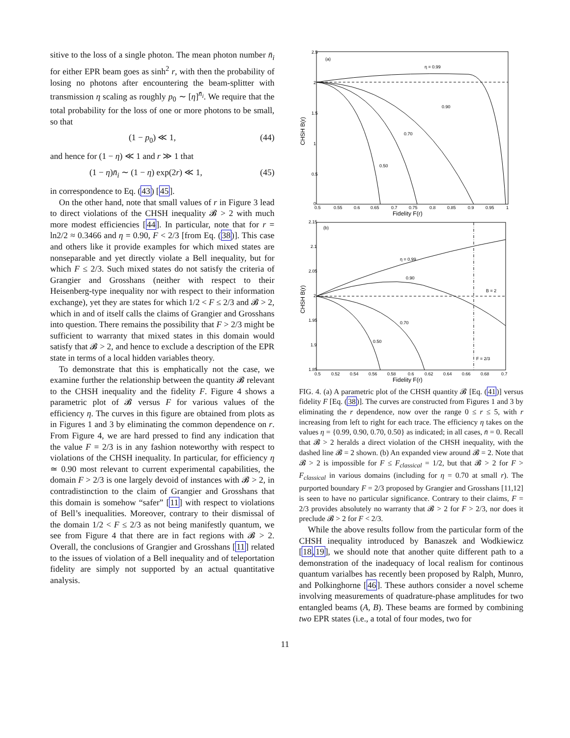sitive to the loss of a single photon. The mean photon number n̄<sub>i</sub> for either EPR beam goes as sinh<sup>2</sup> r, with then the probability of losing no photons after encountering the beam-splitter with transmission η scaling as roughly p<sub>0</sub> ∼ [η]<sup>n̄<sub>i</sub></sup>. We require that the total probability for the loss of one or more photons to be small, so that
(1 − p<sub>0</sub>) ≪ 1, (44)
and hence for (1 − η) ≪ 1 and r ≫ 1 that
(1 − η)n̄<sub>i</sub> ∼ (1 − η) exp(2r) ≪ 1, (45)
in correspondence to Eq. (43) [45].
On the other hand, note that small values of r in Figure 3 lead to direct violations of the CHSH inequality 𝓑 > 2 with much more modest efficiencies [44]. In particular, note that for r = ln2/2 ≈ 0.3466 and η = 0.90, F < 2/3 [from Eq. (38)]. This case and others like it provide examples for which mixed states are nonseparable and yet directly violate a Bell inequality, but for which F ≤ 2/3. Such mixed states do not satisfy the criteria of Grangier and Grosshans (neither with respect to their Heisenberg-type inequality nor with respect to their information exchange), yet they are states for which 1/2 < F ≤ 2/3 and 𝓑 > 2, which in and of itself calls the claims of Grangier and Grosshans into question. There remains the possibility that F > 2/3 might be sufficient to warranty that mixed states in this domain would satisfy that 𝓑 > 2, and hence to exclude a description of the EPR state in terms of a local hidden variables theory.
To demonstrate that this is emphatically not the case, we examine further the relationship between the quantity 𝓑 relevant to the CHSH inequality and the fidelity F. Figure 4 shows a parametric plot of 𝓑 versus F for various values of the efficiency η. The curves in this figure are obtained from plots as in Figures 1 and 3 by eliminating the common dependence on r. From Figure 4, we are hard pressed to find any indication that the value F = 2/3 is in any fashion noteworthy with respect to violations of the CHSH inequality. In particular, for efficiency η ≃ 0.90 most relevant to current experimental capabilities, the domain F > 2/3 is one largely devoid of instances with 𝓑 > 2, in contradistinction to the claim of Grangier and Grosshans that this domain is somehow “safer” [11] with respect to violations of Bell’s inequalities. Moreover, contrary to their dismissal of the domain 1/2 < F ≤ 2/3 as not being manifestly quantum, we see from Figure 4 that there are in fact regions with 𝓑 > 2. Overall, the conclusions of Grangier and Grosshans [11] related to the issues of violation of a Bell inequality and of teleportation fidelity are simply not supported by an actual quantitative analysis.
(a)
η = 0.99
0.90
0.70
0.50
2.5
2
1.5
1
0.5
0
0.5
0.55
0.6
0.65
0.7
0.75
0.8
0.85
0.9
0.95
1
Fidelity F(r)
CHSH B(r)
(b)
η = 0.99
0.90
0.70
0.50
B = 2
F = 2/3
2.15
2.1
2.05
2
1.95
1.9
1.85
0.5
0.52
0.54
0.56
0.58
0.6
0.62
0.64
0.66
0.68
0.7
Fidelity F(r)
CHSH B(r)
FIG. 4. (a) A parametric plot of the CHSH quantity 𝓑 [Eq. (41)] versus fidelity F [Eq. (38)]. The curves are constructed from Figures 1 and 3 by eliminating the r dependence, now over the range 0 ≤ r ≤ 5, with r increasing from left to right for each trace. The efficiency η takes on the values η = {0.99, 0.90, 0.70, 0.50} as indicated; in all cases, n̄ = 0. Recall that 𝓑 > 2 heralds a direct violation of the CHSH inequality, with the dashed line 𝓑 = 2 shown. (b) An expanded view around 𝓑 = 2. Note that 𝓑 > 2 is impossible for F ≤ F<sub>classical</sub> = 1/2, but that 𝓑 > 2 for F > F<sub>classical</sub> in various domains (including for η = 0.70 at small r). The purported boundary F = 2/3 proposed by Grangier and Grosshans [11,12] is seen to have no particular significance. Contrary to their claims, F = 2/3 provides absolutely no warranty that 𝓑 > 2 for F > 2/3, nor does it preclude 𝓑 > 2 for F < 2/3.
While the above results follow from the particular form of the CHSH inequality introduced by Banaszek and Wodkiewicz [18,19], we should note that another quite different path to a demonstration of the inadequacy of local realism for continous quantum varialbes has recently been proposed by Ralph, Munro, and Polkinghorne [46]. These authors consider a novel scheme involving measurements of quadrature-phase amplitudes for two entangled beams (A, B). These beams are formed by combining two EPR states (i.e., a total of four modes, two for
11